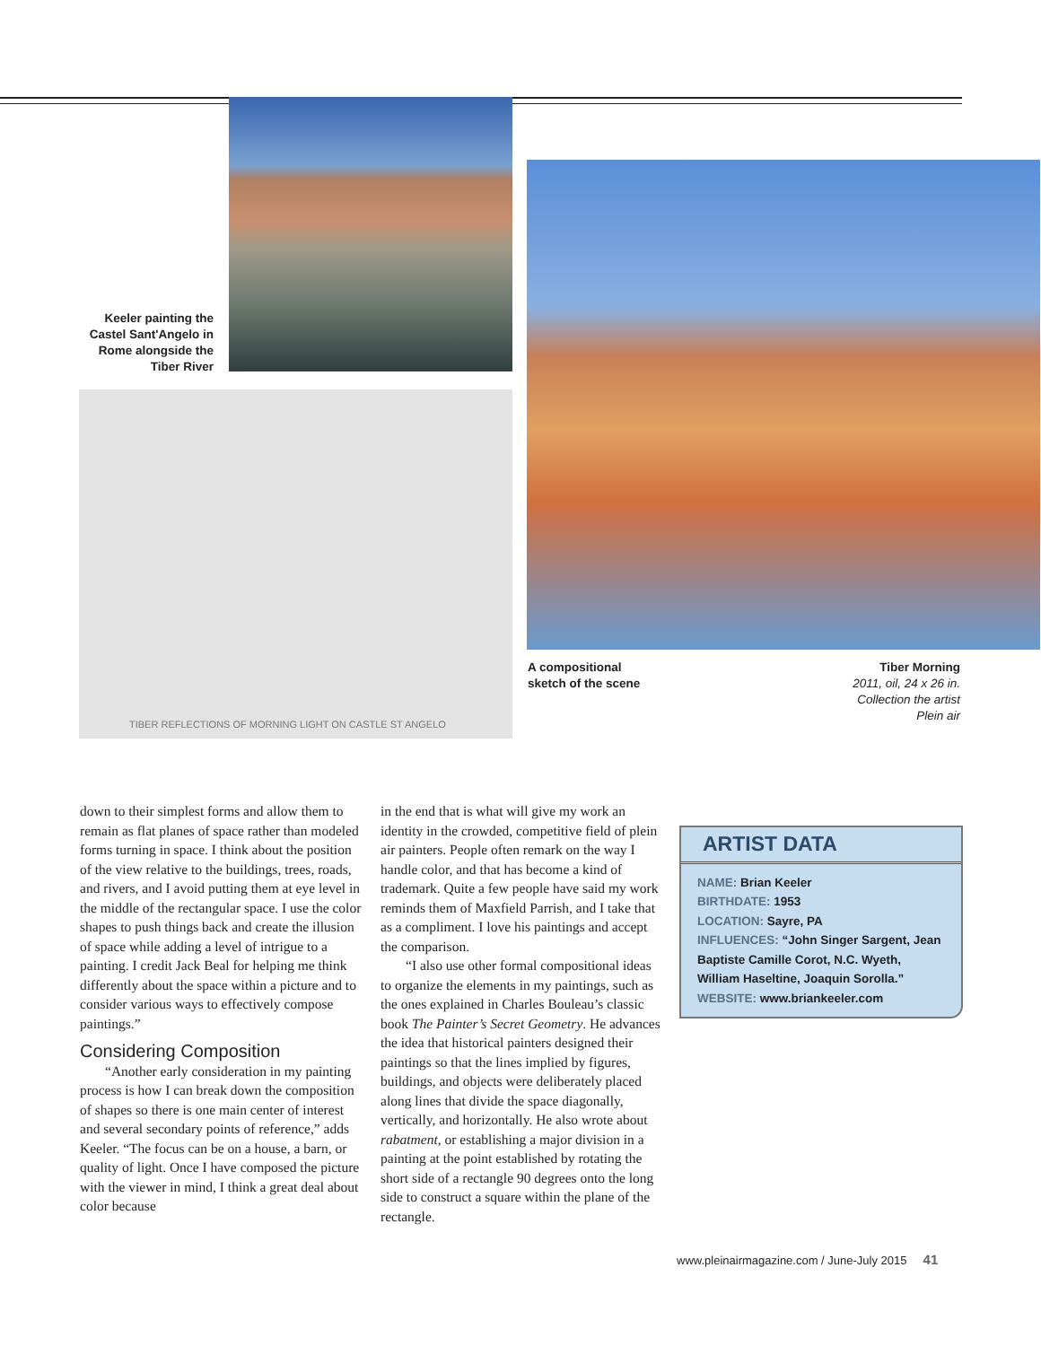Keeler painting the Castel Sant'Angelo in Rome alongside the Tiber River
TIBER REFLECTIONS OF MORNING LIGHT ON CASTLE ST ANGELO
A compositional sketch of the scene
Tiber Morning
2011, oil, 24 x 26 in.
Collection the artist
Plein air
down to their simplest forms and allow them to remain as flat planes of space rather than modeled forms turning in space. I think about the position of the view relative to the buildings, trees, roads, and rivers, and I avoid putting them at eye level in the middle of the rectangular space. I use the color shapes to push things back and create the illusion of space while adding a level of intrigue to a painting. I credit Jack Beal for helping me think differently about the space within a picture and to consider various ways to effectively compose paintings.”
Considering Composition
“Another early consideration in my painting process is how I can break down the composition of shapes so there is one main center of interest and several secondary points of reference,” adds Keeler. “The focus can be on a house, a barn, or quality of light. Once I have composed the picture with the viewer in mind, I think a great deal about color because
in the end that is what will give my work an identity in the crowded, competitive field of plein air painters. People often remark on the way I handle color, and that has become a kind of trademark. Quite a few people have said my work reminds them of Maxfield Parrish, and I take that as a compliment. I love his paintings and accept the comparison.
“I also use other formal compositional ideas to organize the elements in my paintings, such as the ones explained in Charles Bouleau’s classic book The Painter’s Secret Geometry. He advances the idea that historical painters designed their paintings so that the lines implied by figures, buildings, and objects were deliberately placed along lines that divide the space diagonally, vertically, and horizontally. He also wrote about rabatment, or establishing a major division in a painting at the point established by rotating the short side of a rectangle 90 degrees onto the long side to construct a square within the plane of the rectangle.
ARTIST DATA
NAME: Brian Keeler
BIRTHDATE: 1953
LOCATION: Sayre, PA
INFLUENCES: “John Singer Sargent, Jean Baptiste Camille Corot, N.C. Wyeth, William Haseltine, Joaquin Sorolla.”
WEBSITE: www.briankeeler.com
www.pleinairmagazine.com / June-July 2015 41